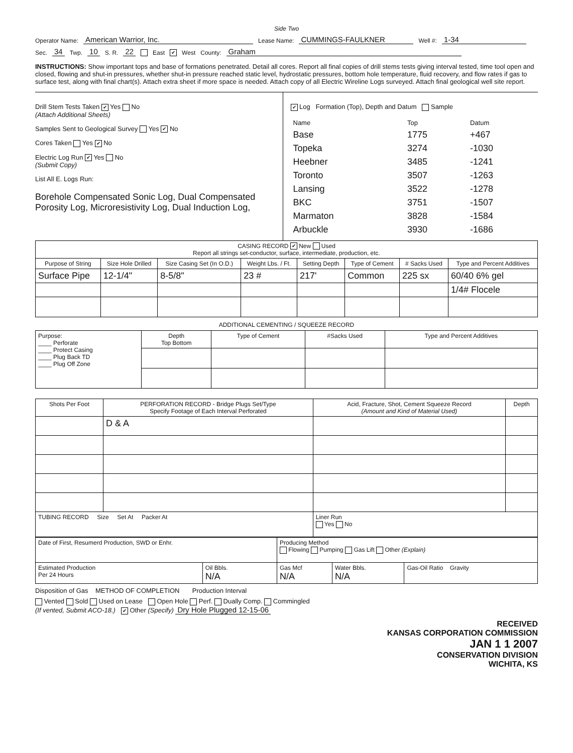Side Two
Operator Name: American Warrior, Inc. Lease Name: CUMMINGS-FAULKNER Well #: 1-34
Sec. 34 Twp. 10 S. R. 22 East ✔ West County: Graham
INSTRUCTIONS: Show important tops and base of formations penetrated. Detail all cores. Report all final copies of drill stems tests giving interval tested, time tool open and closed, flowing and shut-in pressures, whether shut-in pressure reached static level, hydrostatic pressures, bottom hole temperature, fluid recovery, and flow rates if gas to surface test, along with final chart(s). Attach extra sheet if more space is needed. Attach copy of all Electric Wireline Logs surveyed. Attach final geological well site report.
Drill Stem Tests Taken ✔ Yes No
(Attach Additional Sheets)
Samples Sent to Geological Survey Yes ✔ No
Cores Taken Yes ✔ No
Electric Log Run ✔ Yes No
(Submit Copy)
List All E. Logs Run:
Borehole Compensated Sonic Log, Dual Compensated Porosity Log, Microresistivity Log, Dual Induction Log,
✔ Log Formation (Top), Depth and Datum Sample
| Name | Top | Datum |
| Base | 1775 | +467 |
| Topeka | 3274 | -1030 |
| Heebner | 3485 | -1241 |
| Toronto | 3507 | -1263 |
| Lansing | 3522 | -1278 |
| BKC | 3751 | -1507 |
| Marmaton | 3828 | -1584 |
| Arbuckle | 3930 | -1686 |
| CASING RECORD ✔ New Used Report all strings set-conductor, surface, intermediate, production, etc. | | | | | | | |
| Purpose of String | Size Hole Drilled | Size Casing Set (In O.D.) | Weight Lbs. / Ft. | Setting Depth | Type of Cement | # Sacks Used | Type and Percent Additives |
| Surface Pipe | 12-1/4" | 8-5/8" | 23 # | 217' | Common | 225 sx | 60/40 6% gel |
| | | | | | | | 1/4# Flocele |
ADDITIONAL CEMENTING / SQUEEZE RECORD
| Purpose: ____ Perforate ____ Protect Casing ____ Plug Back TD ____ Plug Off Zone | Depth Top Bottom | Type of Cement | #Sacks Used | Type and Percent Additives |
| Shots Per Foot | PERFORATION RECORD - Bridge Plugs Set/Type Specify Footage of Each Interval Perforated | Acid, Fracture, Shot, Cement Squeeze Record (Amount and Kind of Material Used) | Depth |
| | D & A | | |
| TUBING RECORD Size Set At Packer At | | Liner Run Yes No | |
| Date of First, Resumerd Production, SWD or Enhr. | | Producing Method Flowing Pumping Gas Lift Other (Explain) | | |
| Estimated Production Per 24 Hours | Oil Bbls. N/A | Gas Mcf N/A | Water Bbls. N/A | Gas-Oil Ratio Gravity |
Disposition of Gas METHOD OF COMPLETION Production Interval
Vented Sold Used on Lease Open Hole Perf. Dually Comp. Commingled
(If vented, Submit ACO-18.) ✔ Other (Specify) Dry Hole Plugged 12-15-06
RECEIVED
KANSAS CORPORATION COMMISSION
JAN 1 1 2007
CONSERVATION DIVISION
WICHITA, KS